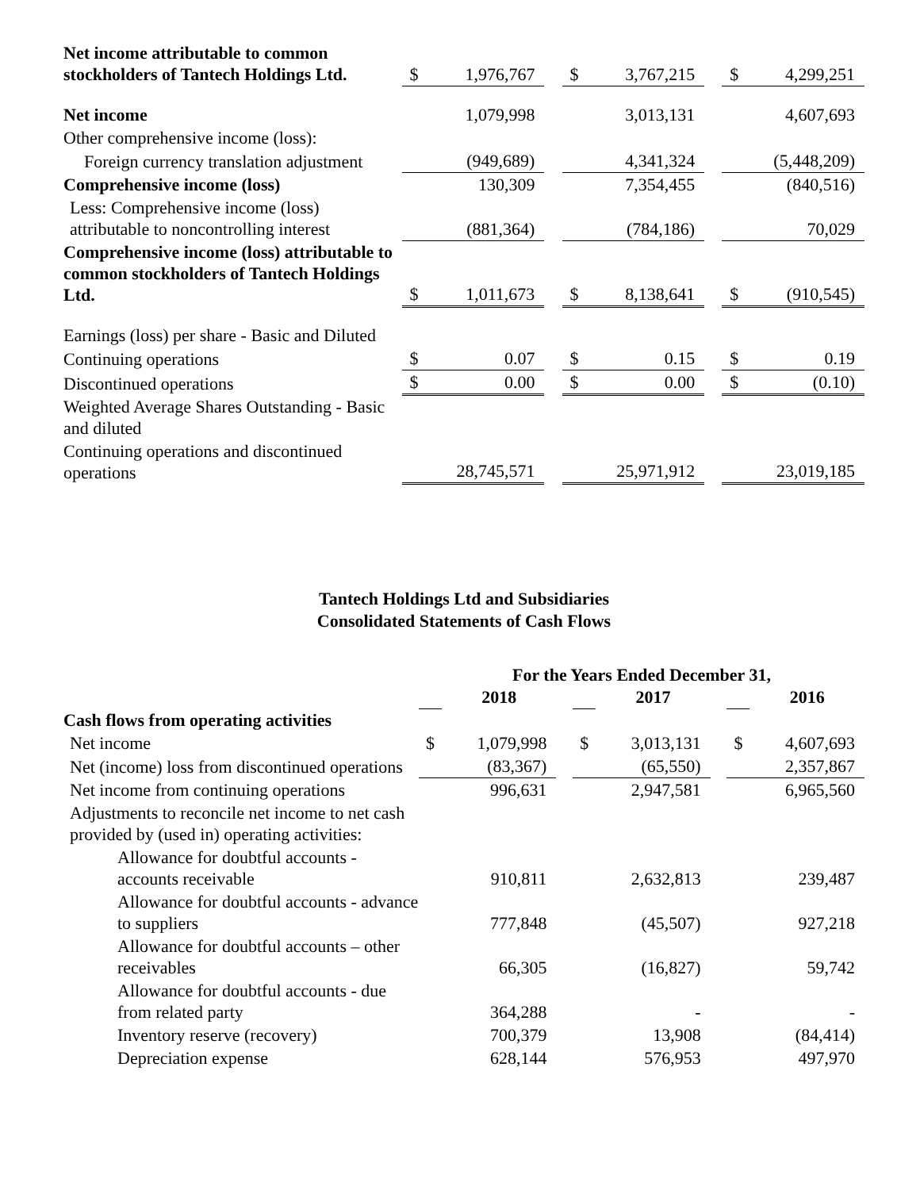| Net income attributable to common stockholders of Tantech Holdings Ltd. | $ | 1,976,767 | | $ | 3,767,215 | | $ | 4,299,251 |
| Net income | | 1,079,998 | | | 3,013,131 | | | 4,607,693 |
| Other comprehensive income (loss): | | | | | | | | |
| Foreign currency translation adjustment | | (949,689) | | | 4,341,324 | | | (5,448,209) |
| Comprehensive income (loss) | | 130,309 | | | 7,354,455 | | | (840,516) |
| Less: Comprehensive income (loss) attributable to noncontrolling interest | | (881,364) | | | (784,186) | | | 70,029 |
| Comprehensive income (loss) attributable to common stockholders of Tantech Holdings Ltd. | $ | 1,011,673 | | $ | 8,138,641 | | $ | (910,545) |
| Earnings (loss) per share - Basic and Diluted | | | | | | | | |
| Continuing operations | $ | 0.07 | | $ | 0.15 | | $ | 0.19 |
| Discontinued operations | $ | 0.00 | | $ | 0.00 | | $ | (0.10) |
| Weighted Average Shares Outstanding - Basic and diluted | | | | | | | | |
| Continuing operations and discontinued operations | | 28,745,571 | | | 25,971,912 | | | 23,019,185 |
Tantech Holdings Ltd and Subsidiaries
Consolidated Statements of Cash Flows
| | For the Years Ended December 31, | | | | | | | |
| --- | --- | --- | --- | --- | --- | --- | --- | --- |
| | | 2018 | | | 2017 | | | 2016 |
| Cash flows from operating activities | | | | | | | | |
| Net income | $ | 1,079,998 | | $ | 3,013,131 | | $ | 4,607,693 |
| Net (income) loss from discontinued operations | | (83,367) | | | (65,550) | | | 2,357,867 |
| Net income from continuing operations | | 996,631 | | | 2,947,581 | | | 6,965,560 |
| Adjustments to reconcile net income to net cash provided by (used in) operating activities: | | | | | | | | |
| Allowance for doubtful accounts - accounts receivable | | 910,811 | | | 2,632,813 | | | 239,487 |
| Allowance for doubtful accounts - advance to suppliers | | 777,848 | | | (45,507) | | | 927,218 |
| Allowance for doubtful accounts – other receivables | | 66,305 | | | (16,827) | | | 59,742 |
| Allowance for doubtful accounts - due from related party | | 364,288 | | | - | | | - |
| Inventory reserve (recovery) | | 700,379 | | | 13,908 | | | (84,414) |
| Depreciation expense | | 628,144 | | | 576,953 | | | 497,970 |